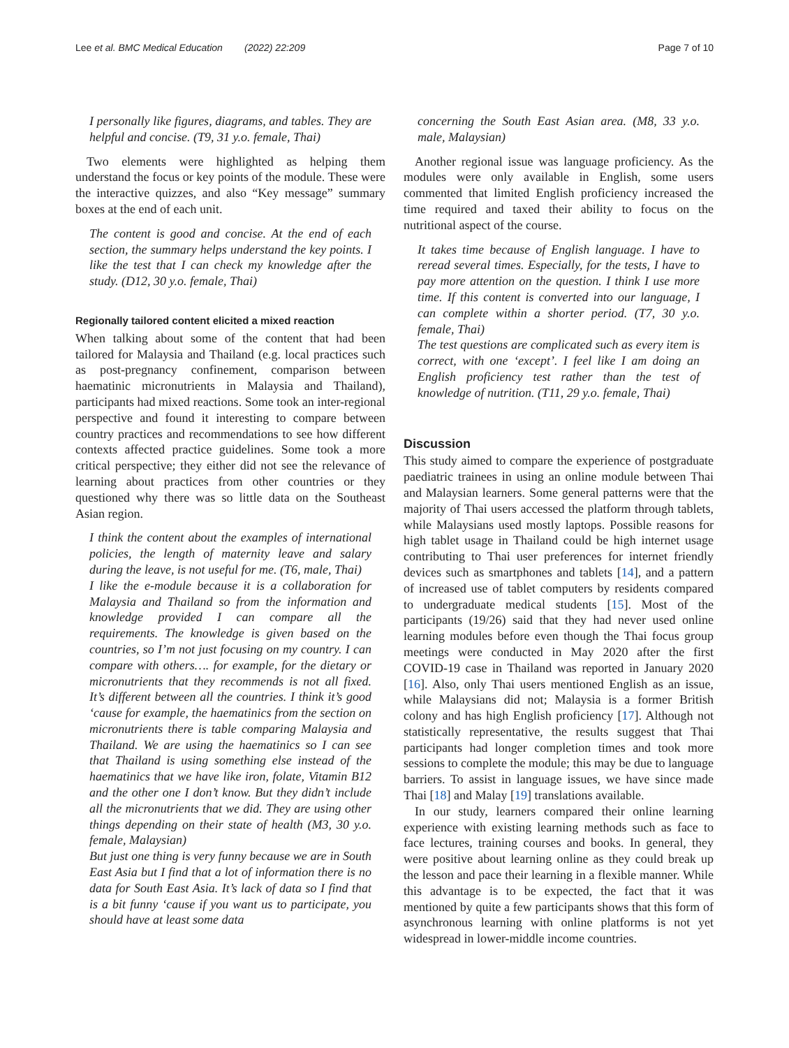Lee et al. BMC Medical Education (2022) 22:209 Page 7 of 10
I personally like figures, diagrams, and tables. They are helpful and concise. (T9, 31 y.o. female, Thai)
Two elements were highlighted as helping them understand the focus or key points of the module. These were the interactive quizzes, and also “Key message” summary boxes at the end of each unit.
The content is good and concise. At the end of each section, the summary helps understand the key points. I like the test that I can check my knowledge after the study. (D12, 30 y.o. female, Thai)
Regionally tailored content elicited a mixed reaction
When talking about some of the content that had been tailored for Malaysia and Thailand (e.g. local practices such as post-pregnancy confinement, comparison between haematinic micronutrients in Malaysia and Thailand), participants had mixed reactions. Some took an inter-regional perspective and found it interesting to compare between country practices and recommendations to see how different contexts affected practice guidelines. Some took a more critical perspective; they either did not see the relevance of learning about practices from other countries or they questioned why there was so little data on the Southeast Asian region.
I think the content about the examples of international policies, the length of maternity leave and salary during the leave, is not useful for me. (T6, male, Thai)
I like the e-module because it is a collaboration for Malaysia and Thailand so from the information and knowledge provided I can compare all the requirements. The knowledge is given based on the countries, so I’m not just focusing on my country. I can compare with others…. for example, for the dietary or micronutrients that they recommends is not all fixed. It’s different between all the countries. I think it’s good ‘cause for example, the haematinics from the section on micronutrients there is table comparing Malaysia and Thailand. We are using the haematinics so I can see that Thailand is using something else instead of the haematinics that we have like iron, folate, Vitamin B12 and the other one I don’t know. But they didn’t include all the micronutrients that we did. They are using other things depending on their state of health (M3, 30 y.o. female, Malaysian)
But just one thing is very funny because we are in South East Asia but I find that a lot of information there is no data for South East Asia. It’s lack of data so I find that is a bit funny ‘cause if you want us to participate, you should have at least some data
concerning the South East Asian area. (M8, 33 y.o. male, Malaysian)
Another regional issue was language proficiency. As the modules were only available in English, some users commented that limited English proficiency increased the time required and taxed their ability to focus on the nutritional aspect of the course.
It takes time because of English language. I have to reread several times. Especially, for the tests, I have to pay more attention on the question. I think I use more time. If this content is converted into our language, I can complete within a shorter period. (T7, 30 y.o. female, Thai)
The test questions are complicated such as every item is correct, with one ‘except’. I feel like I am doing an English proficiency test rather than the test of knowledge of nutrition. (T11, 29 y.o. female, Thai)
Discussion
This study aimed to compare the experience of postgraduate paediatric trainees in using an online module between Thai and Malaysian learners. Some general patterns were that the majority of Thai users accessed the platform through tablets, while Malaysians used mostly laptops. Possible reasons for high tablet usage in Thailand could be high internet usage contributing to Thai user preferences for internet friendly devices such as smartphones and tablets [14], and a pattern of increased use of tablet computers by residents compared to undergraduate medical students [15]. Most of the participants (19/26) said that they had never used online learning modules before even though the Thai focus group meetings were conducted in May 2020 after the first COVID-19 case in Thailand was reported in January 2020 [16]. Also, only Thai users mentioned English as an issue, while Malaysians did not; Malaysia is a former British colony and has high English proficiency [17]. Although not statistically representative, the results suggest that Thai participants had longer completion times and took more sessions to complete the module; this may be due to language barriers. To assist in language issues, we have since made Thai [18] and Malay [19] translations available.
In our study, learners compared their online learning experience with existing learning methods such as face to face lectures, training courses and books. In general, they were positive about learning online as they could break up the lesson and pace their learning in a flexible manner. While this advantage is to be expected, the fact that it was mentioned by quite a few participants shows that this form of asynchronous learning with online platforms is not yet widespread in lower-middle income countries.